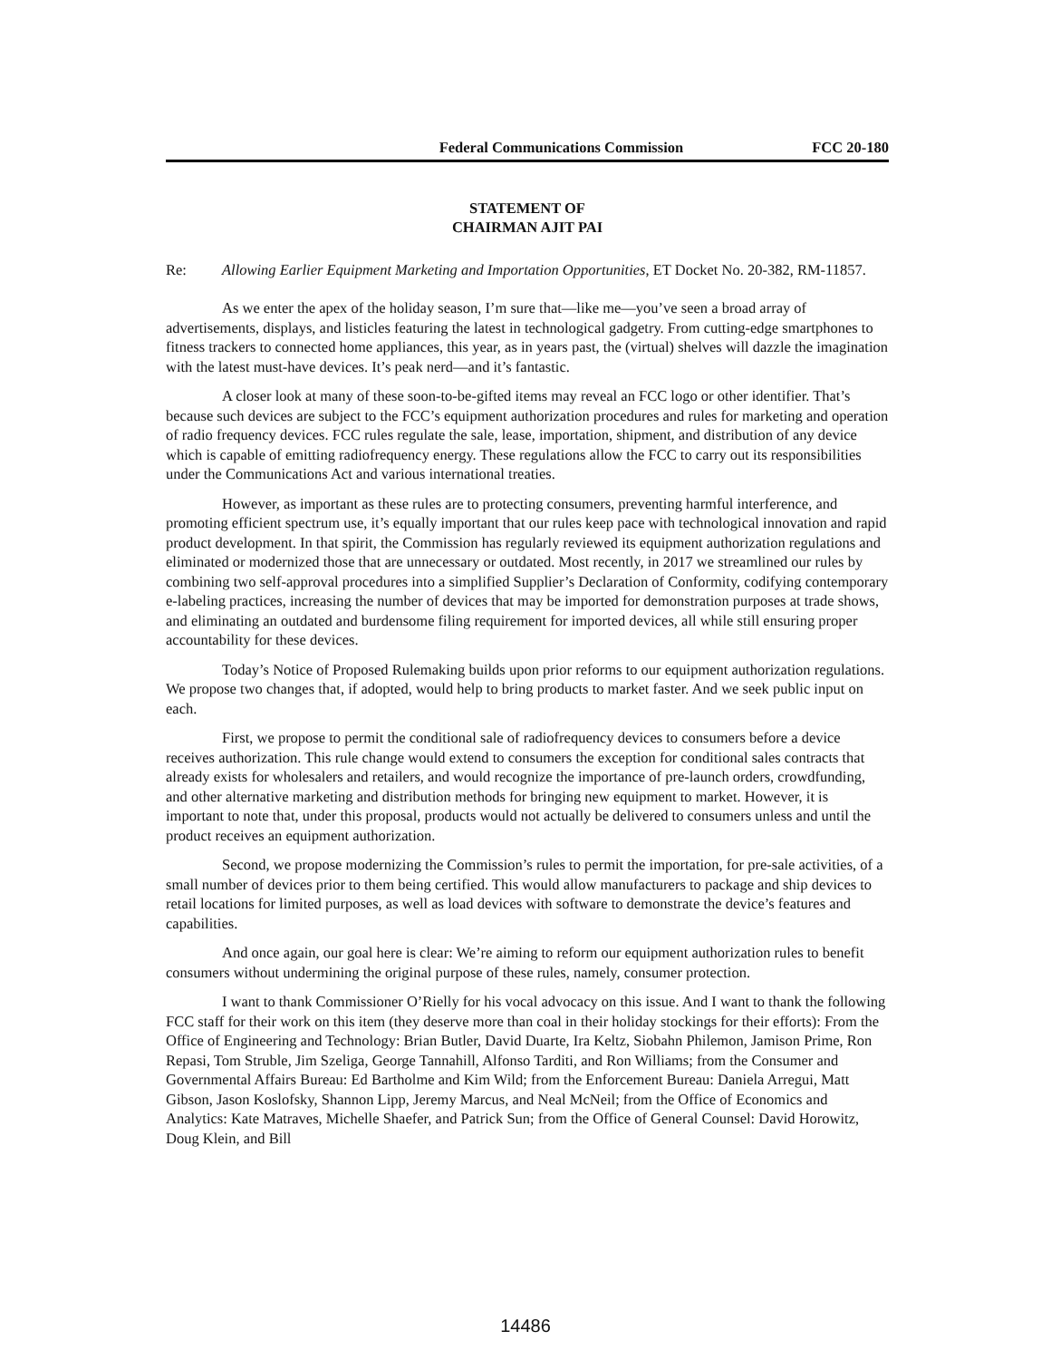Federal Communications Commission FCC 20-180
STATEMENT OF
CHAIRMAN AJIT PAI
Re: Allowing Earlier Equipment Marketing and Importation Opportunities, ET Docket No. 20-382, RM-11857.
As we enter the apex of the holiday season, I’m sure that—like me—you’ve seen a broad array of advertisements, displays, and listicles featuring the latest in technological gadgetry. From cutting-edge smartphones to fitness trackers to connected home appliances, this year, as in years past, the (virtual) shelves will dazzle the imagination with the latest must-have devices. It’s peak nerd—and it’s fantastic.
A closer look at many of these soon-to-be-gifted items may reveal an FCC logo or other identifier. That’s because such devices are subject to the FCC’s equipment authorization procedures and rules for marketing and operation of radio frequency devices. FCC rules regulate the sale, lease, importation, shipment, and distribution of any device which is capable of emitting radiofrequency energy. These regulations allow the FCC to carry out its responsibilities under the Communications Act and various international treaties.
However, as important as these rules are to protecting consumers, preventing harmful interference, and promoting efficient spectrum use, it’s equally important that our rules keep pace with technological innovation and rapid product development. In that spirit, the Commission has regularly reviewed its equipment authorization regulations and eliminated or modernized those that are unnecessary or outdated. Most recently, in 2017 we streamlined our rules by combining two self-approval procedures into a simplified Supplier’s Declaration of Conformity, codifying contemporary e-labeling practices, increasing the number of devices that may be imported for demonstration purposes at trade shows, and eliminating an outdated and burdensome filing requirement for imported devices, all while still ensuring proper accountability for these devices.
Today’s Notice of Proposed Rulemaking builds upon prior reforms to our equipment authorization regulations. We propose two changes that, if adopted, would help to bring products to market faster. And we seek public input on each.
First, we propose to permit the conditional sale of radiofrequency devices to consumers before a device receives authorization. This rule change would extend to consumers the exception for conditional sales contracts that already exists for wholesalers and retailers, and would recognize the importance of pre-launch orders, crowdfunding, and other alternative marketing and distribution methods for bringing new equipment to market. However, it is important to note that, under this proposal, products would not actually be delivered to consumers unless and until the product receives an equipment authorization.
Second, we propose modernizing the Commission’s rules to permit the importation, for pre-sale activities, of a small number of devices prior to them being certified. This would allow manufacturers to package and ship devices to retail locations for limited purposes, as well as load devices with software to demonstrate the device’s features and capabilities.
And once again, our goal here is clear: We’re aiming to reform our equipment authorization rules to benefit consumers without undermining the original purpose of these rules, namely, consumer protection.
I want to thank Commissioner O’Rielly for his vocal advocacy on this issue. And I want to thank the following FCC staff for their work on this item (they deserve more than coal in their holiday stockings for their efforts): From the Office of Engineering and Technology: Brian Butler, David Duarte, Ira Keltz, Siobahn Philemon, Jamison Prime, Ron Repasi, Tom Struble, Jim Szeliga, George Tannahill, Alfonso Tarditi, and Ron Williams; from the Consumer and Governmental Affairs Bureau: Ed Bartholme and Kim Wild; from the Enforcement Bureau: Daniela Arregui, Matt Gibson, Jason Koslofsky, Shannon Lipp, Jeremy Marcus, and Neal McNeil; from the Office of Economics and Analytics: Kate Matraves, Michelle Shaefer, and Patrick Sun; from the Office of General Counsel: David Horowitz, Doug Klein, and Bill
14486